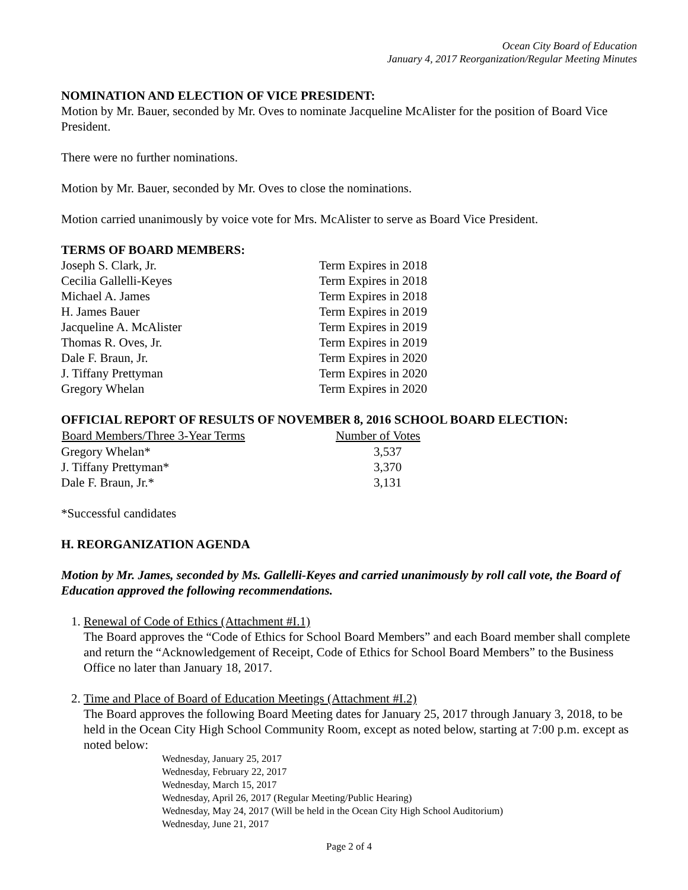Ocean City Board of Education
January 4, 2017 Reorganization/Regular Meeting Minutes
NOMINATION AND ELECTION OF VICE PRESIDENT:
Motion by Mr. Bauer, seconded by Mr. Oves to nominate Jacqueline McAlister for the position of Board Vice President.
There were no further nominations.
Motion by Mr. Bauer, seconded by Mr. Oves to close the nominations.
Motion carried unanimously by voice vote for Mrs. McAlister to serve as Board Vice President.
TERMS OF BOARD MEMBERS:
| Joseph S. Clark, Jr. | Term Expires in 2018 |
| Cecilia Gallelli-Keyes | Term Expires in 2018 |
| Michael A. James | Term Expires in 2018 |
| H. James Bauer | Term Expires in 2019 |
| Jacqueline A. McAlister | Term Expires in 2019 |
| Thomas R. Oves, Jr. | Term Expires in 2019 |
| Dale F. Braun, Jr. | Term Expires in 2020 |
| J. Tiffany Prettyman | Term Expires in 2020 |
| Gregory Whelan | Term Expires in 2020 |
OFFICIAL REPORT OF RESULTS OF NOVEMBER 8, 2016 SCHOOL BOARD ELECTION:
| Board Members/Three 3-Year Terms | Number of Votes |
| --- | --- |
| Gregory Whelan* | 3,537 |
| J. Tiffany Prettyman* | 3,370 |
| Dale F. Braun, Jr.* | 3,131 |
*Successful candidates
H. REORGANIZATION AGENDA
Motion by Mr. James, seconded by Ms. Gallelli-Keyes and carried unanimously by roll call vote, the Board of Education approved the following recommendations.
1. Renewal of Code of Ethics (Attachment #I.1)
The Board approves the “Code of Ethics for School Board Members” and each Board member shall complete and return the “Acknowledgement of Receipt, Code of Ethics for School Board Members” to the Business Office no later than January 18, 2017.
2. Time and Place of Board of Education Meetings (Attachment #I.2)
The Board approves the following Board Meeting dates for January 25, 2017 through January 3, 2018, to be held in the Ocean City High School Community Room, except as noted below, starting at 7:00 p.m. except as noted below:
Wednesday, January 25, 2017
Wednesday, February 22, 2017
Wednesday, March 15, 2017
Wednesday, April 26, 2017 (Regular Meeting/Public Hearing)
Wednesday, May 24, 2017 (Will be held in the Ocean City High School Auditorium)
Wednesday, June 21, 2017
Page 2 of 4